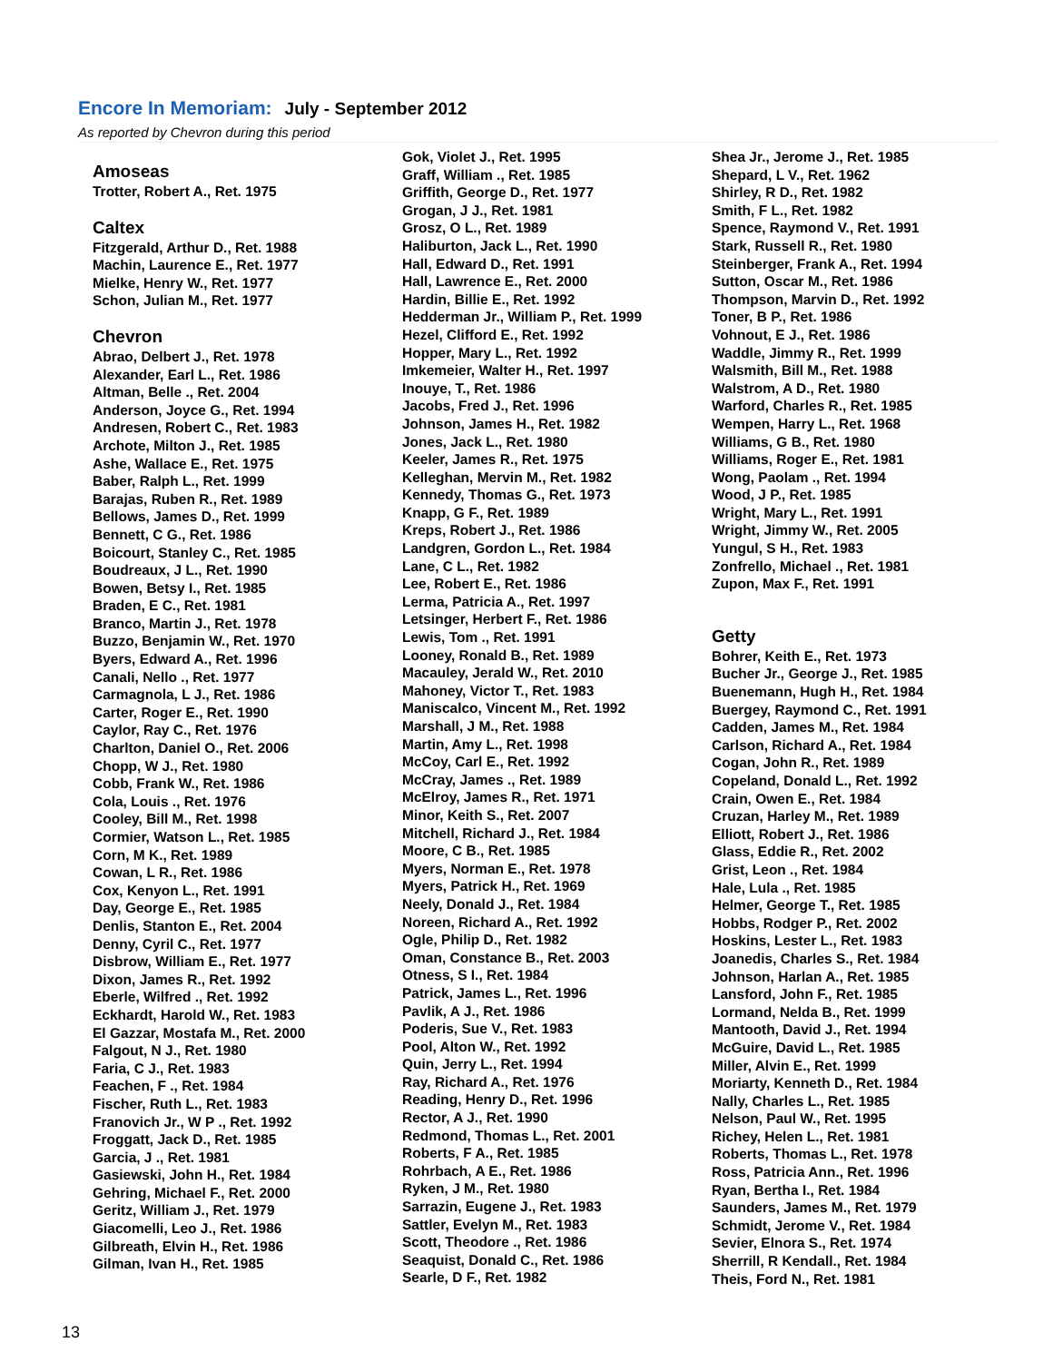Encore In Memoriam: July - September 2012
As reported by Chevron during this period
Amoseas
Trotter, Robert A., Ret. 1975
Caltex
Fitzgerald, Arthur D., Ret. 1988
Machin, Laurence E., Ret. 1977
Mielke, Henry W., Ret. 1977
Schon, Julian M., Ret. 1977
Chevron
Abrao, Delbert J., Ret. 1978
Alexander, Earl L., Ret. 1986
Altman, Belle ., Ret. 2004
Anderson, Joyce G., Ret. 1994
Andresen, Robert C., Ret. 1983
Archote, Milton J., Ret. 1985
Ashe, Wallace E., Ret. 1975
Baber, Ralph L., Ret. 1999
Barajas, Ruben R., Ret. 1989
Bellows, James D., Ret. 1999
Bennett, C G., Ret. 1986
Boicourt, Stanley C., Ret. 1985
Boudreaux, J L., Ret. 1990
Bowen, Betsy I., Ret. 1985
Braden, E C., Ret. 1981
Branco, Martin J., Ret. 1978
Buzzo, Benjamin W., Ret. 1970
Byers, Edward A., Ret. 1996
Canali, Nello ., Ret. 1977
Carmagnola, L J., Ret. 1986
Carter, Roger E., Ret. 1990
Caylor, Ray C., Ret. 1976
Charlton, Daniel O., Ret. 2006
Chopp, W J., Ret. 1980
Cobb, Frank W., Ret. 1986
Cola, Louis ., Ret. 1976
Cooley, Bill M., Ret. 1998
Cormier, Watson L., Ret. 1985
Corn, M K., Ret. 1989
Cowan, L R., Ret. 1986
Cox, Kenyon L., Ret. 1991
Day, George E., Ret. 1985
Denlis, Stanton E., Ret. 2004
Denny, Cyril C., Ret. 1977
Disbrow, William E., Ret. 1977
Dixon, James R., Ret. 1992
Eberle, Wilfred ., Ret. 1992
Eckhardt, Harold W., Ret. 1983
El Gazzar, Mostafa M., Ret. 2000
Falgout, N J., Ret. 1980
Faria, C J., Ret. 1983
Feachen, F ., Ret. 1984
Fischer, Ruth L., Ret. 1983
Franovich Jr., W P ., Ret. 1992
Froggatt, Jack D., Ret. 1985
Garcia, J ., Ret. 1981
Gasiewski, John H., Ret. 1984
Gehring, Michael F., Ret. 2000
Geritz, William J., Ret. 1979
Giacomelli, Leo J., Ret. 1986
Gilbreath, Elvin H., Ret. 1986
Gilman, Ivan H., Ret. 1985
Gok, Violet J., Ret. 1995
Graff, William ., Ret. 1985
Griffith, George D., Ret. 1977
Grogan, J J., Ret. 1981
Grosz, O L., Ret. 1989
Haliburton, Jack L., Ret. 1990
Hall, Edward D., Ret. 1991
Hall, Lawrence E., Ret. 2000
Hardin, Billie E., Ret. 1992
Hedderman Jr., William P., Ret. 1999
Hezel, Clifford E., Ret. 1992
Hopper, Mary L., Ret. 1992
Imkemeier, Walter H., Ret. 1997
Inouye, T., Ret. 1986
Jacobs, Fred J., Ret. 1996
Johnson, James H., Ret. 1982
Jones, Jack L., Ret. 1980
Keeler, James R., Ret. 1975
Kelleghan, Mervin M., Ret. 1982
Kennedy, Thomas G., Ret. 1973
Knapp, G F., Ret. 1989
Kreps, Robert J., Ret. 1986
Landgren, Gordon L., Ret. 1984
Lane, C L., Ret. 1982
Lee, Robert E., Ret. 1986
Lerma, Patricia A., Ret. 1997
Letsinger, Herbert F., Ret. 1986
Lewis, Tom ., Ret. 1991
Looney, Ronald B., Ret. 1989
Macauley, Jerald W., Ret. 2010
Mahoney, Victor T., Ret. 1983
Maniscalco, Vincent M., Ret. 1992
Marshall, J M., Ret. 1988
Martin, Amy L., Ret. 1998
McCoy, Carl E., Ret. 1992
McCray, James ., Ret. 1989
McElroy, James R., Ret. 1971
Minor, Keith S., Ret. 2007
Mitchell, Richard J., Ret. 1984
Moore, C B., Ret. 1985
Myers, Norman E., Ret. 1978
Myers, Patrick H., Ret. 1969
Neely, Donald J., Ret. 1984
Noreen, Richard A., Ret. 1992
Ogle, Philip D., Ret. 1982
Oman, Constance B., Ret. 2003
Otness, S I., Ret. 1984
Patrick, James L., Ret. 1996
Pavlik, A J., Ret. 1986
Poderis, Sue V., Ret. 1983
Pool, Alton W., Ret. 1992
Quin, Jerry L., Ret. 1994
Ray, Richard A., Ret. 1976
Reading, Henry D., Ret. 1996
Rector, A J., Ret. 1990
Redmond, Thomas L., Ret. 2001
Roberts, F A., Ret. 1985
Rohrbach, A E., Ret. 1986
Ryken, J M., Ret. 1980
Sarrazin, Eugene J., Ret. 1983
Sattler, Evelyn M., Ret. 1983
Scott, Theodore ., Ret. 1986
Seaquist, Donald C., Ret. 1986
Searle, D F., Ret. 1982
Shea Jr., Jerome J., Ret. 1985
Shepard, L V., Ret. 1962
Shirley, R D., Ret. 1982
Smith, F L., Ret. 1982
Spence, Raymond V., Ret. 1991
Stark, Russell R., Ret. 1980
Steinberger, Frank A., Ret. 1994
Sutton, Oscar M., Ret. 1986
Thompson, Marvin D., Ret. 1992
Toner, B P., Ret. 1986
Vohnout, E J., Ret. 1986
Waddle, Jimmy R., Ret. 1999
Walsmith, Bill M., Ret. 1988
Walstrom, A D., Ret. 1980
Warford, Charles R., Ret. 1985
Wempen, Harry L., Ret. 1968
Williams, G B., Ret. 1980
Williams, Roger E., Ret. 1981
Wong, Paolam ., Ret. 1994
Wood, J P., Ret. 1985
Wright, Mary L., Ret. 1991
Wright, Jimmy W., Ret. 2005
Yungul, S H., Ret. 1983
Zonfrello, Michael ., Ret. 1981
Zupon, Max F., Ret. 1991
Getty
Bohrer, Keith E., Ret. 1973
Bucher Jr., George J., Ret. 1985
Buenemann, Hugh H., Ret. 1984
Buergey, Raymond C., Ret. 1991
Cadden, James M., Ret. 1984
Carlson, Richard A., Ret. 1984
Cogan, John R., Ret. 1989
Copeland, Donald L., Ret. 1992
Crain, Owen E., Ret. 1984
Cruzan, Harley M., Ret. 1989
Elliott, Robert J., Ret. 1986
Glass, Eddie R., Ret. 2002
Grist, Leon ., Ret. 1984
Hale, Lula ., Ret. 1985
Helmer, George T., Ret. 1985
Hobbs, Rodger P., Ret. 2002
Hoskins, Lester L., Ret. 1983
Joanedis, Charles S., Ret. 1984
Johnson, Harlan A., Ret. 1985
Lansford, John F., Ret. 1985
Lormand, Nelda B., Ret. 1999
Mantooth, David J., Ret. 1994
McGuire, David L., Ret. 1985
Miller, Alvin E., Ret. 1999
Moriarty, Kenneth D., Ret. 1984
Nally, Charles L., Ret. 1985
Nelson, Paul W., Ret. 1995
Richey, Helen L., Ret. 1981
Roberts, Thomas L., Ret. 1978
Ross, Patricia Ann., Ret. 1996
Ryan, Bertha I., Ret. 1984
Saunders, James M., Ret. 1979
Schmidt, Jerome V., Ret. 1984
Sevier, Elnora S., Ret. 1974
Sherrill, R Kendall., Ret. 1984
Theis, Ford N., Ret. 1981
13